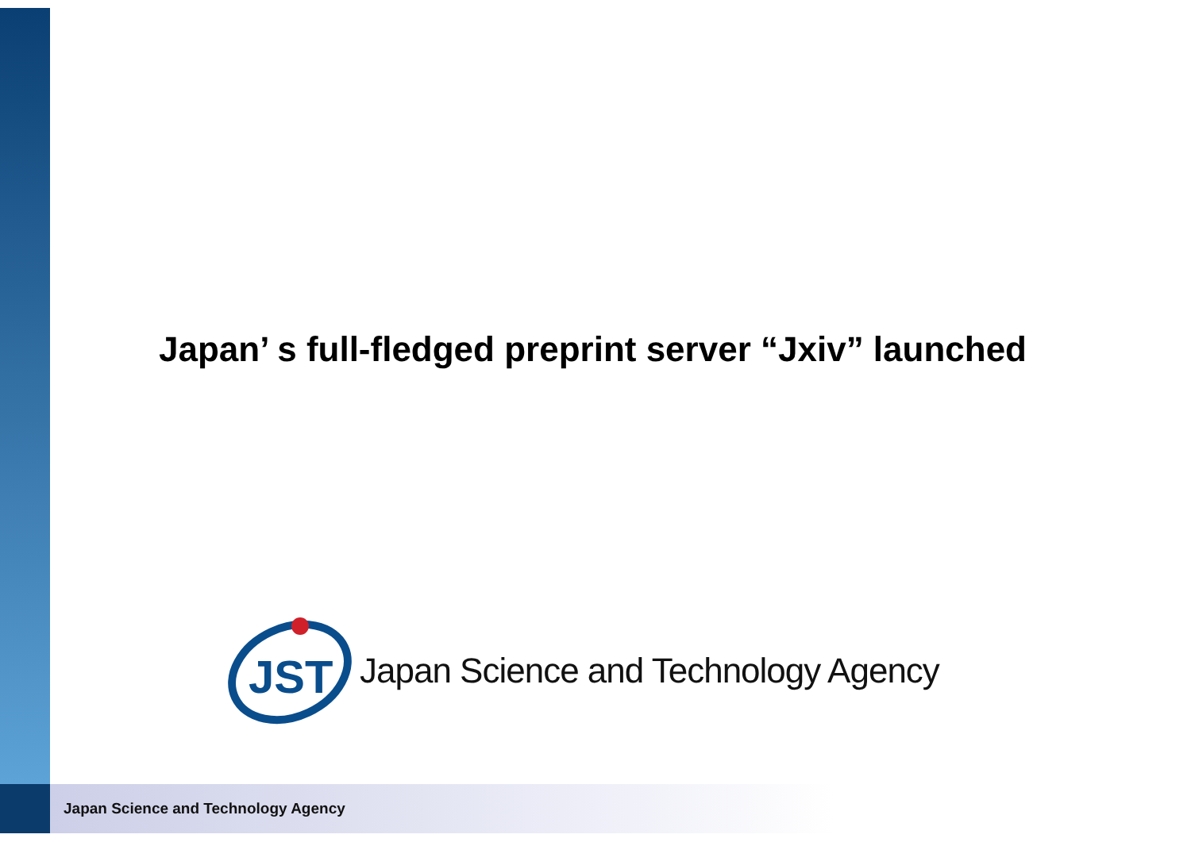Japan’ s full-fledged preprint server “Jxiv” launched
JST
Japan Science and Technology Agency
Japan Science and Technology Agency